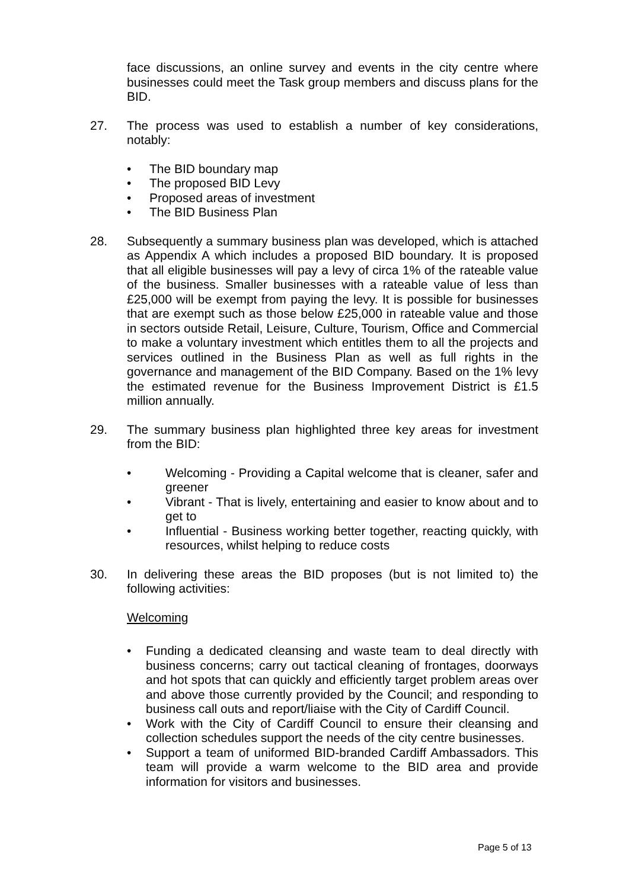face discussions, an online survey and events in the city centre where businesses could meet the Task group members and discuss plans for the BID.
27. The process was used to establish a number of key considerations, notably:
• The BID boundary map
• The proposed BID Levy
• Proposed areas of investment
• The BID Business Plan
28. Subsequently a summary business plan was developed, which is attached as Appendix A which includes a proposed BID boundary. It is proposed that all eligible businesses will pay a levy of circa 1% of the rateable value of the business. Smaller businesses with a rateable value of less than £25,000 will be exempt from paying the levy. It is possible for businesses that are exempt such as those below £25,000 in rateable value and those in sectors outside Retail, Leisure, Culture, Tourism, Office and Commercial to make a voluntary investment which entitles them to all the projects and services outlined in the Business Plan as well as full rights in the governance and management of the BID Company. Based on the 1% levy the estimated revenue for the Business Improvement District is £1.5 million annually.
29. The summary business plan highlighted three key areas for investment from the BID:
• Welcoming - Providing a Capital welcome that is cleaner, safer and greener
• Vibrant - That is lively, entertaining and easier to know about and to get to
• Influential - Business working better together, reacting quickly, with resources, whilst helping to reduce costs
30. In delivering these areas the BID proposes (but is not limited to) the following activities:
Welcoming
• Funding a dedicated cleansing and waste team to deal directly with business concerns; carry out tactical cleaning of frontages, doorways and hot spots that can quickly and efficiently target problem areas over and above those currently provided by the Council; and responding to business call outs and report/liaise with the City of Cardiff Council.
• Work with the City of Cardiff Council to ensure their cleansing and collection schedules support the needs of the city centre businesses.
• Support a team of uniformed BID-branded Cardiff Ambassadors. This team will provide a warm welcome to the BID area and provide information for visitors and businesses.
Page 5 of 13